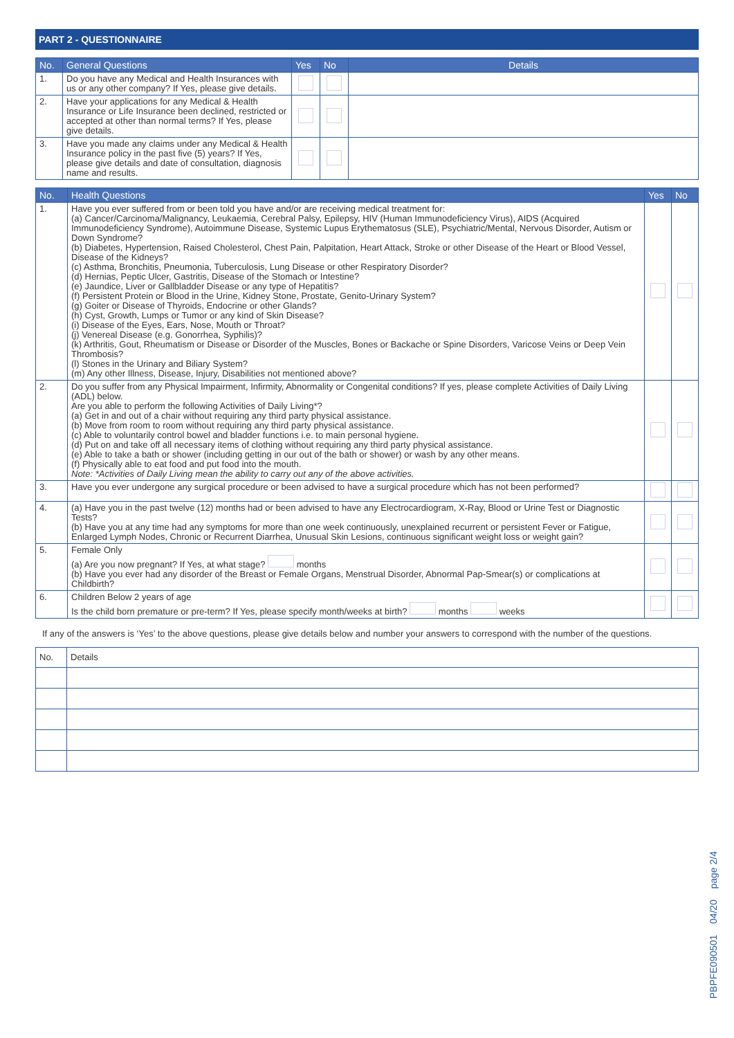PART 2 - QUESTIONNAIRE
| No. | General Questions | Yes | No | Details |
| --- | --- | --- | --- | --- |
| 1. | Do you have any Medical and Health Insurances with us or any other company? If Yes, please give details. | | | |
| 2. | Have your applications for any Medical & Health Insurance or Life Insurance been declined, restricted or accepted at other than normal terms? If Yes, please give details. | | | |
| 3. | Have you made any claims under any Medical & Health Insurance policy in the past five (5) years? If Yes, please give details and date of consultation, diagnosis name and results. | | | |
| No. | Health Questions | Yes | No |
| --- | --- | --- | --- |
| 1. | Have you ever suffered from or been told you have and/or are receiving medical treatment for: (a) Cancer/Carcinoma/Malignancy, Leukaemia, Cerebral Palsy, Epilepsy, HIV (Human Immunodeficiency Virus), AIDS (Acquired Immunodeficiency Syndrome), Autoimmune Disease, Systemic Lupus Erythematosus (SLE), Psychiatric/Mental, Nervous Disorder, Autism or Down Syndrome? (b) Diabetes, Hypertension, Raised Cholesterol, Chest Pain, Palpitation, Heart Attack, Stroke or other Disease of the Heart or Blood Vessel, Disease of the Kidneys? (c) Asthma, Bronchitis, Pneumonia, Tuberculosis, Lung Disease or other Respiratory Disorder? (d) Hernias, Peptic Ulcer, Gastritis, Disease of the Stomach or Intestine? (e) Jaundice, Liver or Gallbladder Disease or any type of Hepatitis? (f) Persistent Protein or Blood in the Urine, Kidney Stone, Prostate, Genito-Urinary System? (g) Goiter or Disease of Thyroids, Endocrine or other Glands? (h) Cyst, Growth, Lumps or Tumor or any kind of Skin Disease? (i) Disease of the Eyes, Ears, Nose, Mouth or Throat? (j) Venereal Disease (e.g. Gonorrhea, Syphilis)? (k) Arthritis, Gout, Rheumatism or Disease or Disorder of the Muscles, Bones or Backache or Spine Disorders, Varicose Veins or Deep Vein Thrombosis? (l) Stones in the Urinary and Biliary System? (m) Any other Illness, Disease, Injury, Disabilities not mentioned above? | | |
| 2. | Do you suffer from any Physical Impairment, Infirmity, Abnormality or Congenital conditions? If yes, please complete Activities of Daily Living (ADL) below. Are you able to perform the following Activities of Daily Living*? (a) Get in and out of a chair without requiring any third party physical assistance. (b) Move from room to room without requiring any third party physical assistance. (c) Able to voluntarily control bowel and bladder functions i.e. to main personal hygiene. (d) Put on and take off all necessary items of clothing without requiring any third party physical assistance. (e) Able to take a bath or shower (including getting in our out of the bath or shower) or wash by any other means. (f) Physically able to eat food and put food into the mouth. Note: *Activities of Daily Living mean the ability to carry out any of the above activities. | | |
| 3. | Have you ever undergone any surgical procedure or been advised to have a surgical procedure which has not been performed? | | |
| 4. | (a) Have you in the past twelve (12) months had or been advised to have any Electrocardiogram, X-Ray, Blood or Urine Test or Diagnostic Tests? (b) Have you at any time had any symptoms for more than one week continuously, unexplained recurrent or persistent Fever or Fatigue, Enlarged Lymph Nodes, Chronic or Recurrent Diarrhea, Unusual Skin Lesions, continuous significant weight loss or weight gain? | | |
| 5. | Female Only (a) Are you now pregnant? If Yes, at what stage? months (b) Have you ever had any disorder of the Breast or Female Organs, Menstrual Disorder, Abnormal Pap-Smear(s) or complications at Childbirth? | | |
| 6. | Children Below 2 years of age Is the child born premature or pre-term? If Yes, please specify month/weeks at birth? months weeks | | |
If any of the answers is ‘Yes’ to the above questions, please give details below and number your answers to correspond with the number of the questions.
| No. | Details |
PBPFE090501 04/20 page 2/4